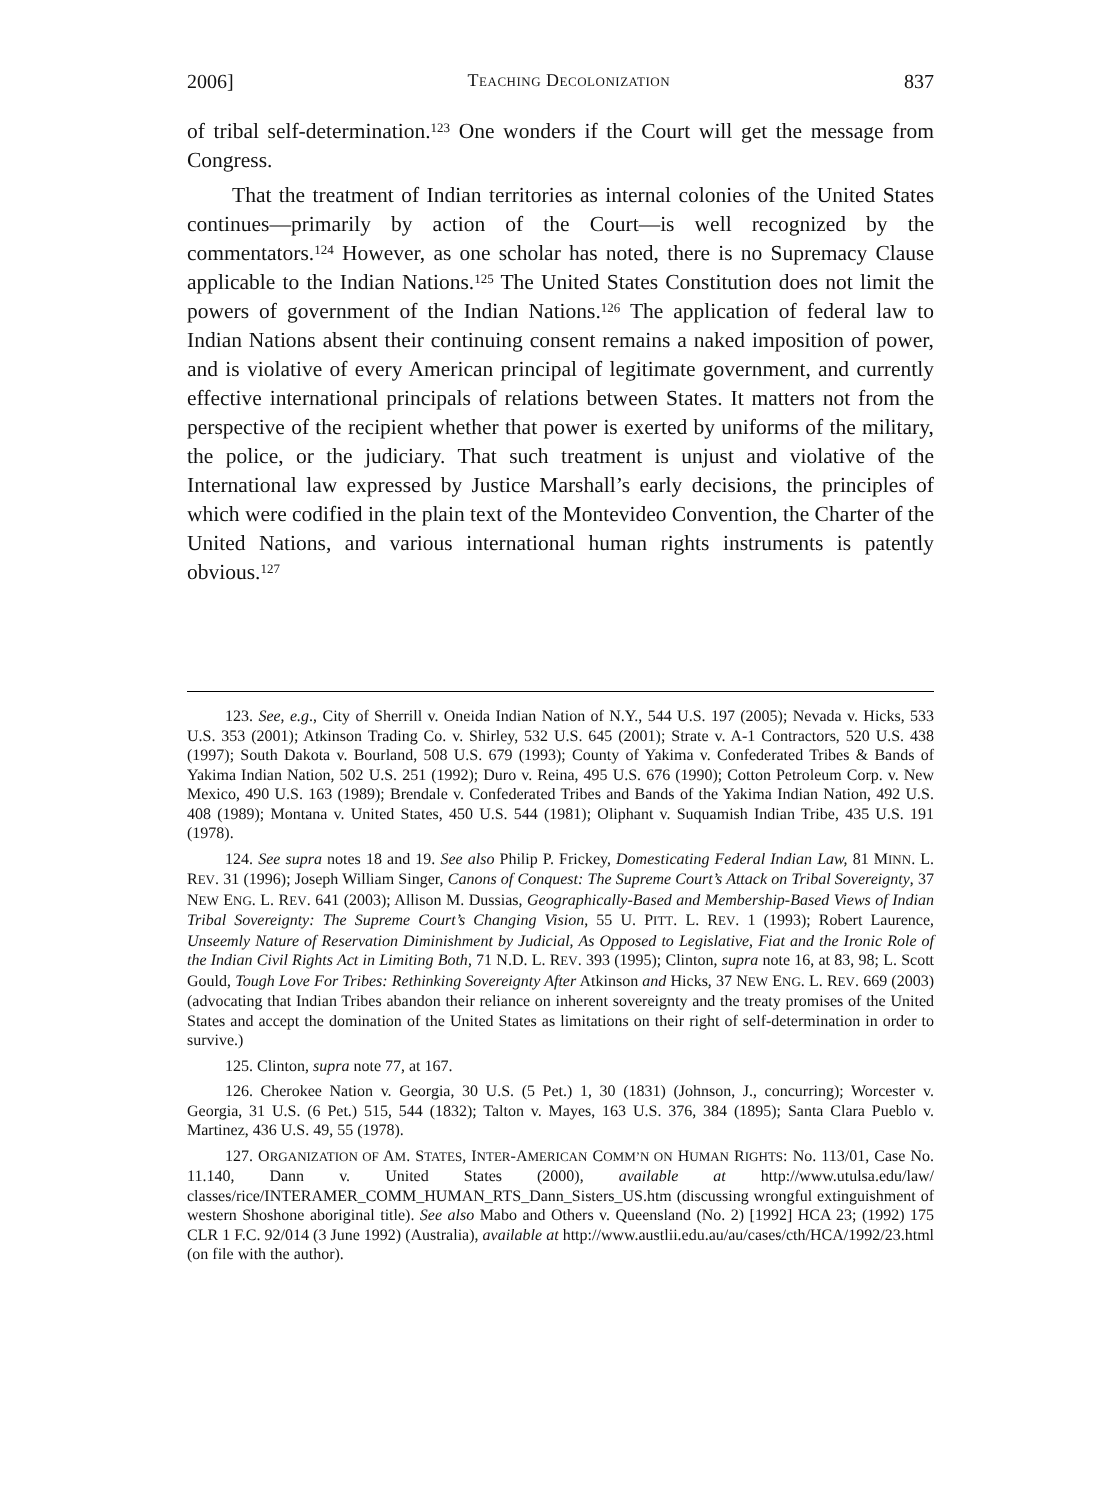2006] TEACHING DECOLONIZATION 837
of tribal self-determination.<sup>123</sup> One wonders if the Court will get the message from Congress.
That the treatment of Indian territories as internal colonies of the United States continues—primarily by action of the Court—is well recognized by the commentators.<sup>124</sup> However, as one scholar has noted, there is no Supremacy Clause applicable to the Indian Nations.<sup>125</sup> The United States Constitution does not limit the powers of government of the Indian Nations.<sup>126</sup> The application of federal law to Indian Nations absent their continuing consent remains a naked imposition of power, and is violative of every American principal of legitimate government, and currently effective international principals of relations between States. It matters not from the perspective of the recipient whether that power is exerted by uniforms of the military, the police, or the judiciary. That such treatment is unjust and violative of the International law expressed by Justice Marshall’s early decisions, the principles of which were codified in the plain text of the Montevideo Convention, the Charter of the United Nations, and various international human rights instruments is patently obvious.<sup>127</sup>
123. See, e.g., City of Sherrill v. Oneida Indian Nation of N.Y., 544 U.S. 197 (2005); Nevada v. Hicks, 533 U.S. 353 (2001); Atkinson Trading Co. v. Shirley, 532 U.S. 645 (2001); Strate v. A-1 Contractors, 520 U.S. 438 (1997); South Dakota v. Bourland, 508 U.S. 679 (1993); County of Yakima v. Confederated Tribes & Bands of Yakima Indian Nation, 502 U.S. 251 (1992); Duro v. Reina, 495 U.S. 676 (1990); Cotton Petroleum Corp. v. New Mexico, 490 U.S. 163 (1989); Brendale v. Confederated Tribes and Bands of the Yakima Indian Nation, 492 U.S. 408 (1989); Montana v. United States, 450 U.S. 544 (1981); Oliphant v. Suquamish Indian Tribe, 435 U.S. 191 (1978).
124. See supra notes 18 and 19. See also Philip P. Frickey, Domesticating Federal Indian Law, 81 MINN. L. REV. 31 (1996); Joseph William Singer, Canons of Conquest: The Supreme Court’s Attack on Tribal Sovereignty, 37 NEW ENG. L. REV. 641 (2003); Allison M. Dussias, Geographically-Based and Membership-Based Views of Indian Tribal Sovereignty: The Supreme Court’s Changing Vision, 55 U. PITT. L. REV. 1 (1993); Robert Laurence, Unseemly Nature of Reservation Diminishment by Judicial, As Opposed to Legislative, Fiat and the Ironic Role of the Indian Civil Rights Act in Limiting Both, 71 N.D. L. REV. 393 (1995); Clinton, supra note 16, at 83, 98; L. Scott Gould, Tough Love For Tribes: Rethinking Sovereignty After Atkinson and Hicks, 37 NEW ENG. L. REV. 669 (2003) (advocating that Indian Tribes abandon their reliance on inherent sovereignty and the treaty promises of the United States and accept the domination of the United States as limitations on their right of self-determination in order to survive.)
125. Clinton, supra note 77, at 167.
126. Cherokee Nation v. Georgia, 30 U.S. (5 Pet.) 1, 30 (1831) (Johnson, J., concurring); Worcester v. Georgia, 31 U.S. (6 Pet.) 515, 544 (1832); Talton v. Mayes, 163 U.S. 376, 384 (1895); Santa Clara Pueblo v. Martinez, 436 U.S. 49, 55 (1978).
127. ORGANIZATION OF AM. STATES, INTER-AMERICAN COMM’N ON HUMAN RIGHTS: No. 113/01, Case No. 11.140, Dann v. United States (2000), available at http://www.utulsa.edu/law/ classes/rice/INTERAMER_COMM_HUMAN_RTS_Dann_Sisters_US.htm (discussing wrongful extinguishment of western Shoshone aboriginal title). See also Mabo and Others v. Queensland (No. 2) [1992] HCA 23; (1992) 175 CLR 1 F.C. 92/014 (3 June 1992) (Australia), available at http://www.austlii.edu.au/au/cases/cth/HCA/1992/23.html (on file with the author).